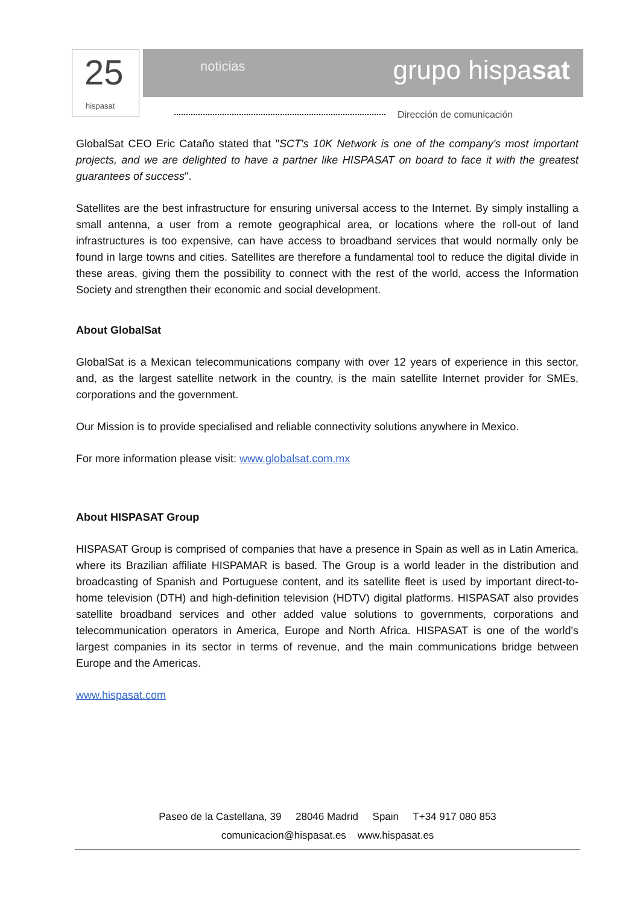25
hispasat
noticias grupo hispasat
Dirección de comunicación
GlobalSat CEO Eric Cataño stated that "SCT's 10K Network is one of the company's most important projects, and we are delighted to have a partner like HISPASAT on board to face it with the greatest guarantees of success".
Satellites are the best infrastructure for ensuring universal access to the Internet. By simply installing a small antenna, a user from a remote geographical area, or locations where the roll-out of land infrastructures is too expensive, can have access to broadband services that would normally only be found in large towns and cities. Satellites are therefore a fundamental tool to reduce the digital divide in these areas, giving them the possibility to connect with the rest of the world, access the Information Society and strengthen their economic and social development.
About GlobalSat
GlobalSat is a Mexican telecommunications company with over 12 years of experience in this sector, and, as the largest satellite network in the country, is the main satellite Internet provider for SMEs, corporations and the government.
Our Mission is to provide specialised and reliable connectivity solutions anywhere in Mexico.
For more information please visit: www.globalsat.com.mx
About HISPASAT Group
HISPASAT Group is comprised of companies that have a presence in Spain as well as in Latin America, where its Brazilian affiliate HISPAMAR is based. The Group is a world leader in the distribution and broadcasting of Spanish and Portuguese content, and its satellite fleet is used by important direct-to-home television (DTH) and high-definition television (HDTV) digital platforms. HISPASAT also provides satellite broadband services and other added value solutions to governments, corporations and telecommunication operators in America, Europe and North Africa. HISPASAT is one of the world's largest companies in its sector in terms of revenue, and the main communications bridge between Europe and the Americas.
www.hispasat.com
Paseo de la Castellana, 39 28046 Madrid Spain T+34 917 080 853
comunicacion@hispasat.es www.hispasat.es